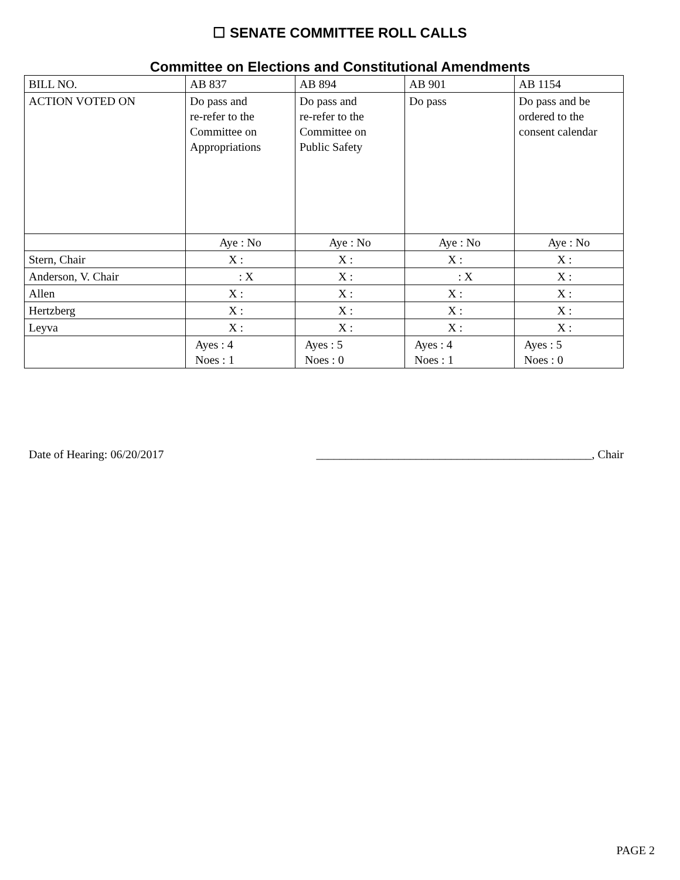☐ SENATE COMMITTEE ROLL CALLS
Committee on Elections and Constitutional Amendments
| BILL NO. | AB 837 | AB 894 | AB 901 | AB 1154 |
| ACTION VOTED ON | Do pass and re-refer to the Committee on Appropriations | Do pass and re-refer to the Committee on Public Safety | Do pass | Do pass and be ordered to the consent calendar |
| | Aye : No | Aye : No | Aye : No | Aye : No |
| Stern, Chair | X : | X : | X : | X : |
| Anderson, V. Chair | : X | X : | : X | X : |
| Allen | X : | X : | X : | X : |
| Hertzberg | X : | X : | X : | X : |
| Leyva | X : | X : | X : | X : |
| | Ayes : 4 Noes : 1 | Ayes : 5 Noes : 0 | Ayes : 4 Noes : 1 | Ayes : 5 Noes : 0 |
Date of Hearing: 06/20/2017 _______________________________________________, Chair
PAGE 2